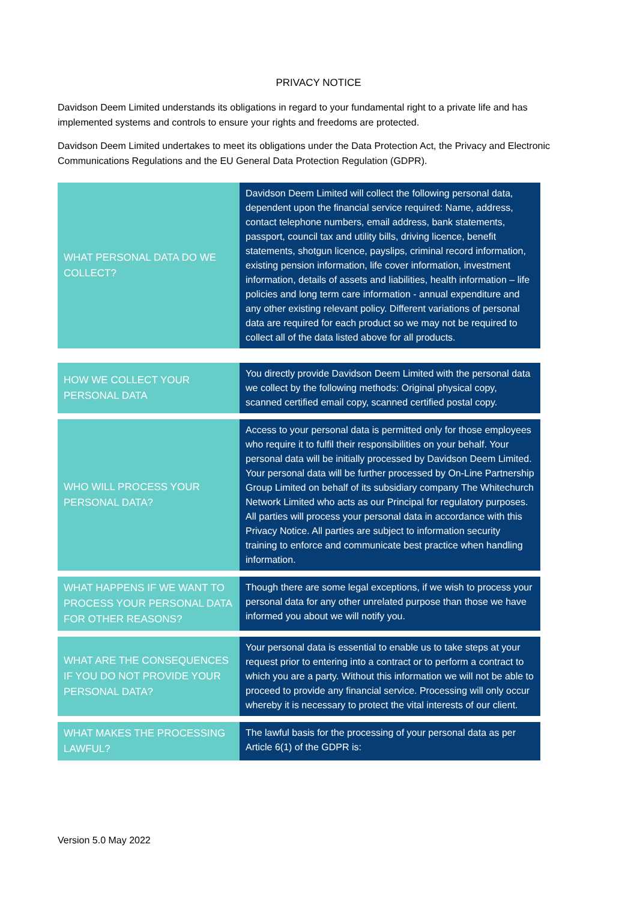PRIVACY NOTICE
Davidson Deem Limited understands its obligations in regard to your fundamental right to a private life and has implemented systems and controls to ensure your rights and freedoms are protected.
Davidson Deem Limited undertakes to meet its obligations under the Data Protection Act, the Privacy and Electronic Communications Regulations and the EU General Data Protection Regulation (GDPR).
| WHAT PERSONAL DATA DO WE COLLECT? | Davidson Deem Limited will collect the following personal data, dependent upon the financial service required: Name, address, contact telephone numbers, email address, bank statements, passport, council tax and utility bills, driving licence, benefit statements, shotgun licence, payslips, criminal record information, existing pension information, life cover information, investment information, details of assets and liabilities, health information – life policies and long term care information - annual expenditure and any other existing relevant policy. Different variations of personal data are required for each product so we may not be required to collect all of the data listed above for all products. |
| HOW WE COLLECT YOUR PERSONAL DATA | You directly provide Davidson Deem Limited with the personal data we collect by the following methods: Original physical copy, scanned certified email copy, scanned certified postal copy. |
| WHO WILL PROCESS YOUR PERSONAL DATA? | Access to your personal data is permitted only for those employees who require it to fulfil their responsibilities on your behalf. Your personal data will be initially processed by Davidson Deem Limited. Your personal data will be further processed by On-Line Partnership Group Limited on behalf of its subsidiary company The Whitechurch Network Limited who acts as our Principal for regulatory purposes. All parties will process your personal data in accordance with this Privacy Notice. All parties are subject to information security training to enforce and communicate best practice when handling information. |
| WHAT HAPPENS IF WE WANT TO PROCESS YOUR PERSONAL DATA FOR OTHER REASONS? | Though there are some legal exceptions, if we wish to process your personal data for any other unrelated purpose than those we have informed you about we will notify you. |
| WHAT ARE THE CONSEQUENCES IF YOU DO NOT PROVIDE YOUR PERSONAL DATA? | Your personal data is essential to enable us to take steps at your request prior to entering into a contract or to perform a contract to which you are a party. Without this information we will not be able to proceed to provide any financial service. Processing will only occur whereby it is necessary to protect the vital interests of our client. |
| WHAT MAKES THE PROCESSING LAWFUL? | The lawful basis for the processing of your personal data as per Article 6(1) of the GDPR is: |
Version 5.0 May 2022